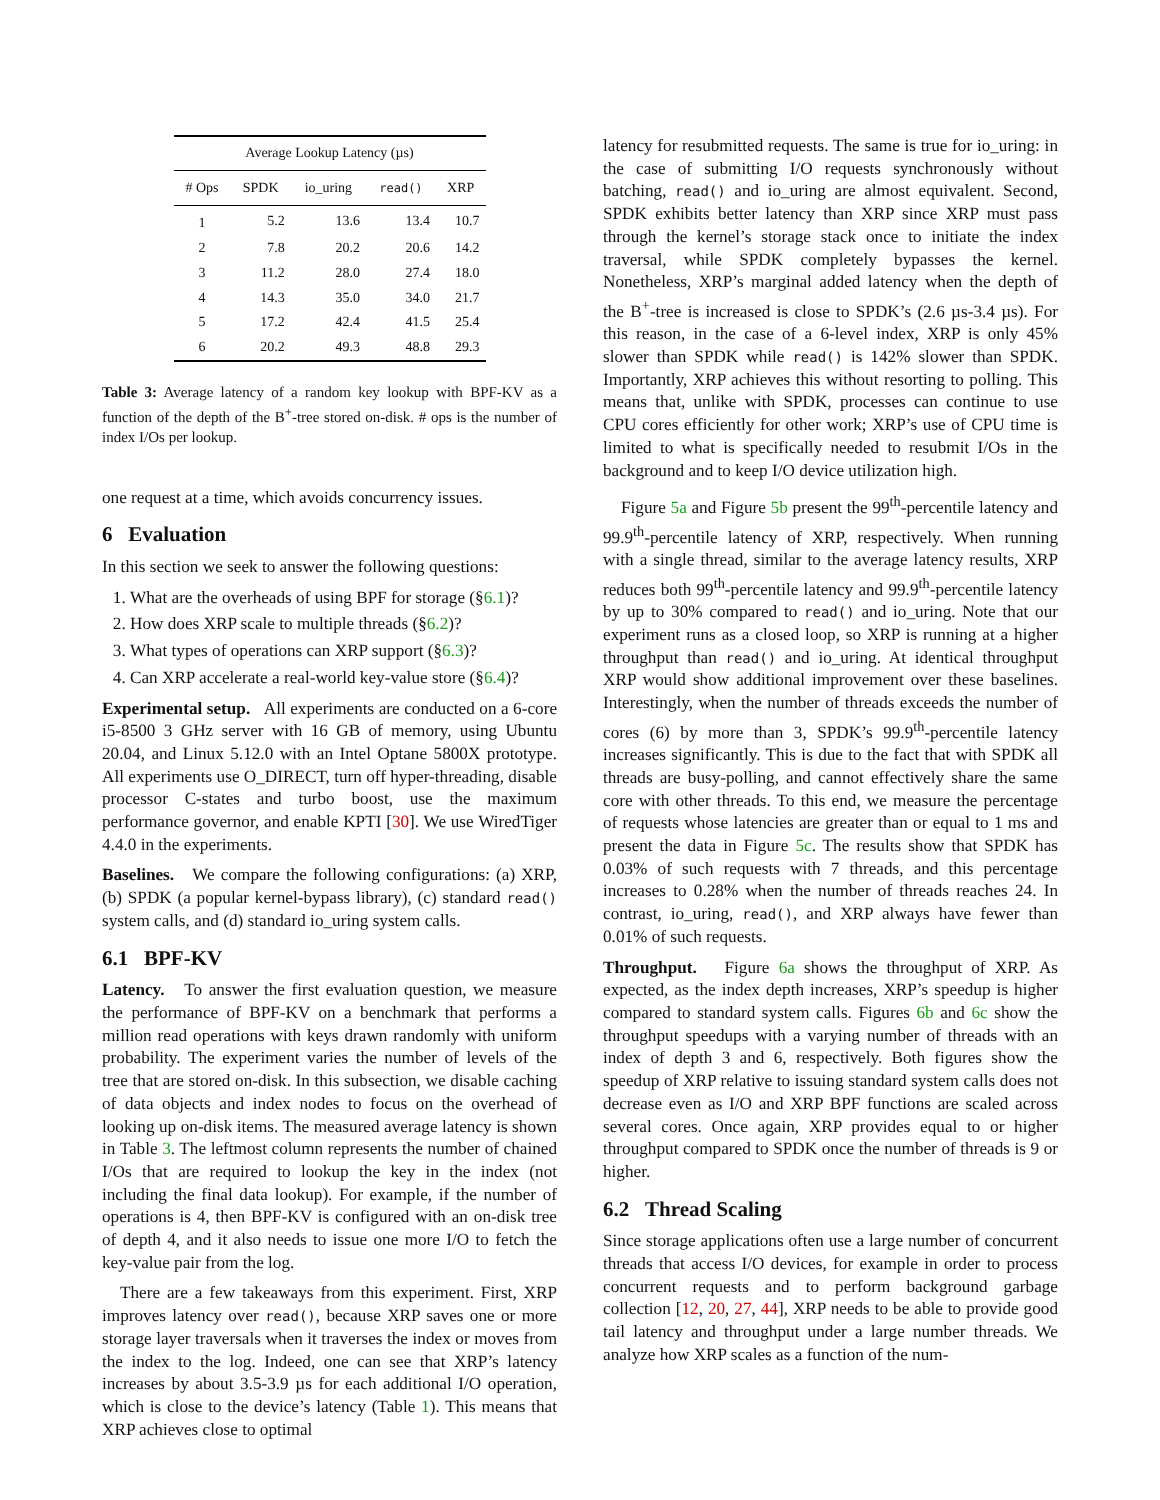| Average Lookup Latency (µs) | | | | |
| --- | --- | --- | --- | --- |
| # Ops | SPDK | io_uring | read() | XRP |
| 1 | 5.2 | 13.6 | 13.4 | 10.7 |
| 2 | 7.8 | 20.2 | 20.6 | 14.2 |
| 3 | 11.2 | 28.0 | 27.4 | 18.0 |
| 4 | 14.3 | 35.0 | 34.0 | 21.7 |
| 5 | 17.2 | 42.4 | 41.5 | 25.4 |
| 6 | 20.2 | 49.3 | 48.8 | 29.3 |
Table 3: Average latency of a random key lookup with BPF-KV as a function of the depth of the B<sup>+</sup>-tree stored on-disk. # ops is the number of index I/Os per lookup.
one request at a time, which avoids concurrency issues.
6 Evaluation
In this section we seek to answer the following questions:
1. What are the overheads of using BPF for storage (§6.1)?
2. How does XRP scale to multiple threads (§6.2)?
3. What types of operations can XRP support (§6.3)?
4. Can XRP accelerate a real-world key-value store (§6.4)?
Experimental setup. All experiments are conducted on a 6-core i5-8500 3 GHz server with 16 GB of memory, using Ubuntu 20.04, and Linux 5.12.0 with an Intel Optane 5800X prototype. All experiments use O_DIRECT, turn off hyper-threading, disable processor C-states and turbo boost, use the maximum performance governor, and enable KPTI [30]. We use WiredTiger 4.4.0 in the experiments.
Baselines. We compare the following configurations: (a) XRP, (b) SPDK (a popular kernel-bypass library), (c) standard read() system calls, and (d) standard io_uring system calls.
6.1 BPF-KV
Latency. To answer the first evaluation question, we measure the performance of BPF-KV on a benchmark that performs a million read operations with keys drawn randomly with uniform probability. The experiment varies the number of levels of the tree that are stored on-disk. In this subsection, we disable caching of data objects and index nodes to focus on the overhead of looking up on-disk items. The measured average latency is shown in Table 3. The leftmost column represents the number of chained I/Os that are required to lookup the key in the index (not including the final data lookup). For example, if the number of operations is 4, then BPF-KV is configured with an on-disk tree of depth 4, and it also needs to issue one more I/O to fetch the key-value pair from the log.
There are a few takeaways from this experiment. First, XRP improves latency over read(), because XRP saves one or more storage layer traversals when it traverses the index or moves from the index to the log. Indeed, one can see that XRP’s latency increases by about 3.5-3.9 µs for each additional I/O operation, which is close to the device’s latency (Table 1). This means that XRP achieves close to optimal
latency for resubmitted requests. The same is true for io_uring: in the case of submitting I/O requests synchronously without batching, read() and io_uring are almost equivalent. Second, SPDK exhibits better latency than XRP since XRP must pass through the kernel’s storage stack once to initiate the index traversal, while SPDK completely bypasses the kernel. Nonetheless, XRP’s marginal added latency when the depth of the B<sup>+</sup>-tree is increased is close to SPDK’s (2.6 µs-3.4 µs). For this reason, in the case of a 6-level index, XRP is only 45% slower than SPDK while read() is 142% slower than SPDK. Importantly, XRP achieves this without resorting to polling. This means that, unlike with SPDK, processes can continue to use CPU cores efficiently for other work; XRP’s use of CPU time is limited to what is specifically needed to resubmit I/Os in the background and to keep I/O device utilization high.
Figure 5a and Figure 5b present the 99<sup>th</sup>-percentile latency and 99.9<sup>th</sup>-percentile latency of XRP, respectively. When running with a single thread, similar to the average latency results, XRP reduces both 99<sup>th</sup>-percentile latency and 99.9<sup>th</sup>-percentile latency by up to 30% compared to read() and io_uring. Note that our experiment runs as a closed loop, so XRP is running at a higher throughput than read() and io_uring. At identical throughput XRP would show additional improvement over these baselines. Interestingly, when the number of threads exceeds the number of cores (6) by more than 3, SPDK’s 99.9<sup>th</sup>-percentile latency increases significantly. This is due to the fact that with SPDK all threads are busy-polling, and cannot effectively share the same core with other threads. To this end, we measure the percentage of requests whose latencies are greater than or equal to 1 ms and present the data in Figure 5c. The results show that SPDK has 0.03% of such requests with 7 threads, and this percentage increases to 0.28% when the number of threads reaches 24. In contrast, io_uring, read(), and XRP always have fewer than 0.01% of such requests.
Throughput. Figure 6a shows the throughput of XRP. As expected, as the index depth increases, XRP’s speedup is higher compared to standard system calls. Figures 6b and 6c show the throughput speedups with a varying number of threads with an index of depth 3 and 6, respectively. Both figures show the speedup of XRP relative to issuing standard system calls does not decrease even as I/O and XRP BPF functions are scaled across several cores. Once again, XRP provides equal to or higher throughput compared to SPDK once the number of threads is 9 or higher.
6.2 Thread Scaling
Since storage applications often use a large number of concurrent threads that access I/O devices, for example in order to process concurrent requests and to perform background garbage collection [12, 20, 27, 44], XRP needs to be able to provide good tail latency and throughput under a large number threads. We analyze how XRP scales as a function of the num-